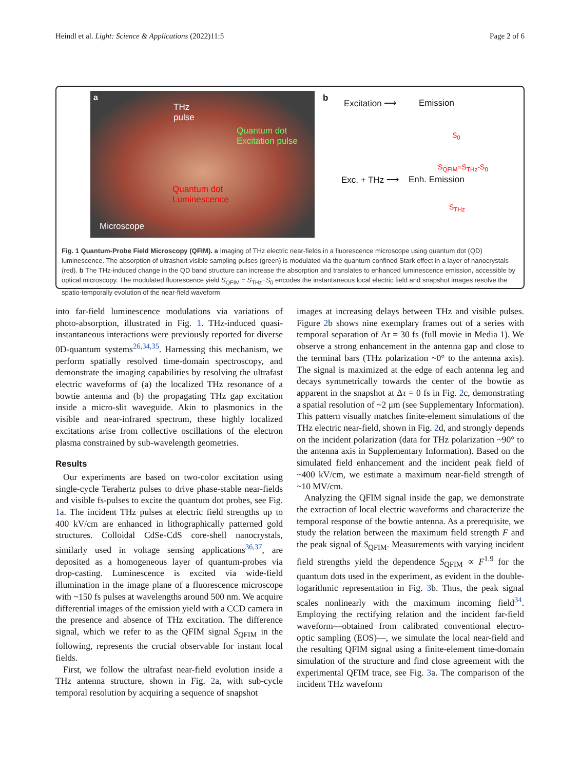Heindl et al. Light: Science & Applications (2022)11:5 Page 2 of 6
a
THz
pulse
Quantum dot
Excitation pulse
Quantum dot
Luminescence
Microscope
b Excitation ⟶ Emission
S<sub>0</sub>
S<sub>QFIM</sub>=S<sub>THz</sub>-S<sub>0</sub>
Exc. + THz ⟶ Enh. Emission
S<sub>THz</sub>
Fig. 1 Quantum-Probe Field Microscopy (QFIM). a Imaging of THz electric near-fields in a fluorescence microscope using quantum dot (QD) luminescence. The absorption of ultrashort visible sampling pulses (green) is modulated via the quantum-confined Stark effect in a layer of nanocrystals (red). b The THz-induced change in the QD band structure can increase the absorption and translates to enhanced luminescence emission, accessible by optical microscopy. The modulated fluorescence yield S<sub>QFIM</sub> = S<sub>THz</sub>−S<sub>0</sub> encodes the instantaneous local electric field and snapshot images resolve the spatio-temporally evolution of the near-field waveform
into far-field luminescence modulations via variations of photo-absorption, illustrated in Fig. 1. THz-induced quasi-instantaneous interactions were previously reported for diverse 0D-quantum systems<sup>26,34,35</sup>. Harnessing this mechanism, we perform spatially resolved time-domain spectroscopy, and demonstrate the imaging capabilities by resolving the ultrafast electric waveforms of (a) the localized THz resonance of a bowtie antenna and (b) the propagating THz gap excitation inside a micro-slit waveguide. Akin to plasmonics in the visible and near-infrared spectrum, these highly localized excitations arise from collective oscillations of the electron plasma constrained by sub-wavelength geometries.
Results
Our experiments are based on two-color excitation using single-cycle Terahertz pulses to drive phase-stable near-fields and visible fs-pulses to excite the quantum dot probes, see Fig. 1a. The incident THz pulses at electric field strengths up to 400 kV/cm are enhanced in lithographically patterned gold structures. Colloidal CdSe-CdS core-shell nanocrystals, similarly used in voltage sensing applications<sup>36,37</sup>, are deposited as a homogeneous layer of quantum-probes via drop-casting. Luminescence is excited via wide-field illumination in the image plane of a fluorescence microscope with ~150 fs pulses at wavelengths around 500 nm. We acquire differential images of the emission yield with a CCD camera in the presence and absence of THz excitation. The difference signal, which we refer to as the QFIM signal S<sub>QFIM</sub> in the following, represents the crucial observable for instant local fields.
First, we follow the ultrafast near-field evolution inside a THz antenna structure, shown in Fig. 2a, with sub-cycle temporal resolution by acquiring a sequence of snapshot
images at increasing delays between THz and visible pulses. Figure 2b shows nine exemplary frames out of a series with temporal separation of Δτ = 30 fs (full movie in Media 1). We observe a strong enhancement in the antenna gap and close to the terminal bars (THz polarization ~0° to the antenna axis). The signal is maximized at the edge of each antenna leg and decays symmetrically towards the center of the bowtie as apparent in the snapshot at Δτ = 0 fs in Fig. 2c, demonstrating a spatial resolution of ~2 μm (see Supplementary Information). This pattern visually matches finite-element simulations of the THz electric near-field, shown in Fig. 2d, and strongly depends on the incident polarization (data for THz polarization ~90° to the antenna axis in Supplementary Information). Based on the simulated field enhancement and the incident peak field of ~400 kV/cm, we estimate a maximum near-field strength of ~10 MV/cm.
Analyzing the QFIM signal inside the gap, we demonstrate the extraction of local electric waveforms and characterize the temporal response of the bowtie antenna. As a prerequisite, we study the relation between the maximum field strength F and the peak signal of S<sub>QFIM</sub>. Measurements with varying incident field strengths yield the dependence S<sub>QFIM</sub> ∝ F<sup>1.9</sup> for the quantum dots used in the experiment, as evident in the double-logarithmic representation in Fig. 3b. Thus, the peak signal scales nonlinearly with the maximum incoming field<sup>34</sup>. Employing the rectifying relation and the incident far-field waveform—obtained from calibrated conventional electro-optic sampling (EOS)—, we simulate the local near-field and the resulting QFIM signal using a finite-element time-domain simulation of the structure and find close agreement with the experimental QFIM trace, see Fig. 3a. The comparison of the incident THz waveform